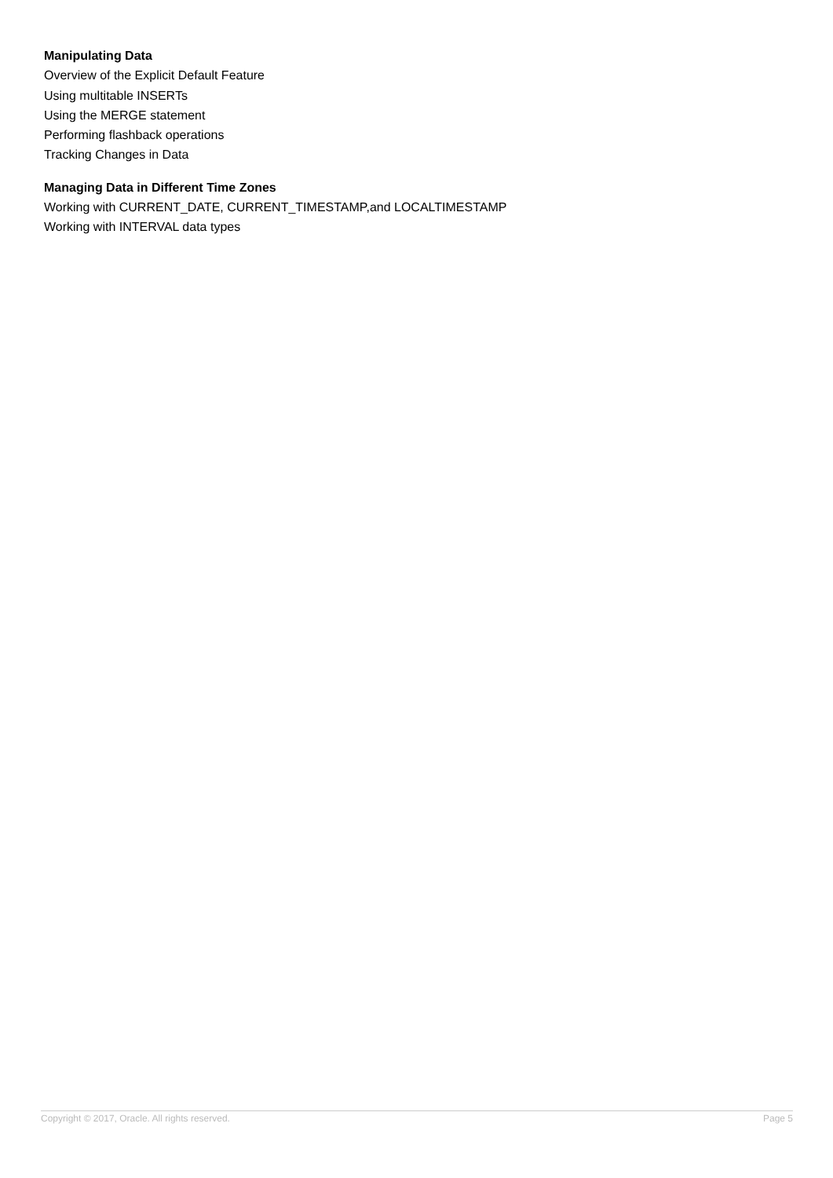Manipulating Data
Overview of the Explicit Default Feature
Using multitable INSERTs
Using the MERGE statement
Performing flashback operations
Tracking Changes in Data
Managing Data in Different Time Zones
Working with CURRENT_DATE, CURRENT_TIMESTAMP,and LOCALTIMESTAMP
Working with INTERVAL data types
Copyright © 2017, Oracle. All rights reserved. Page 5